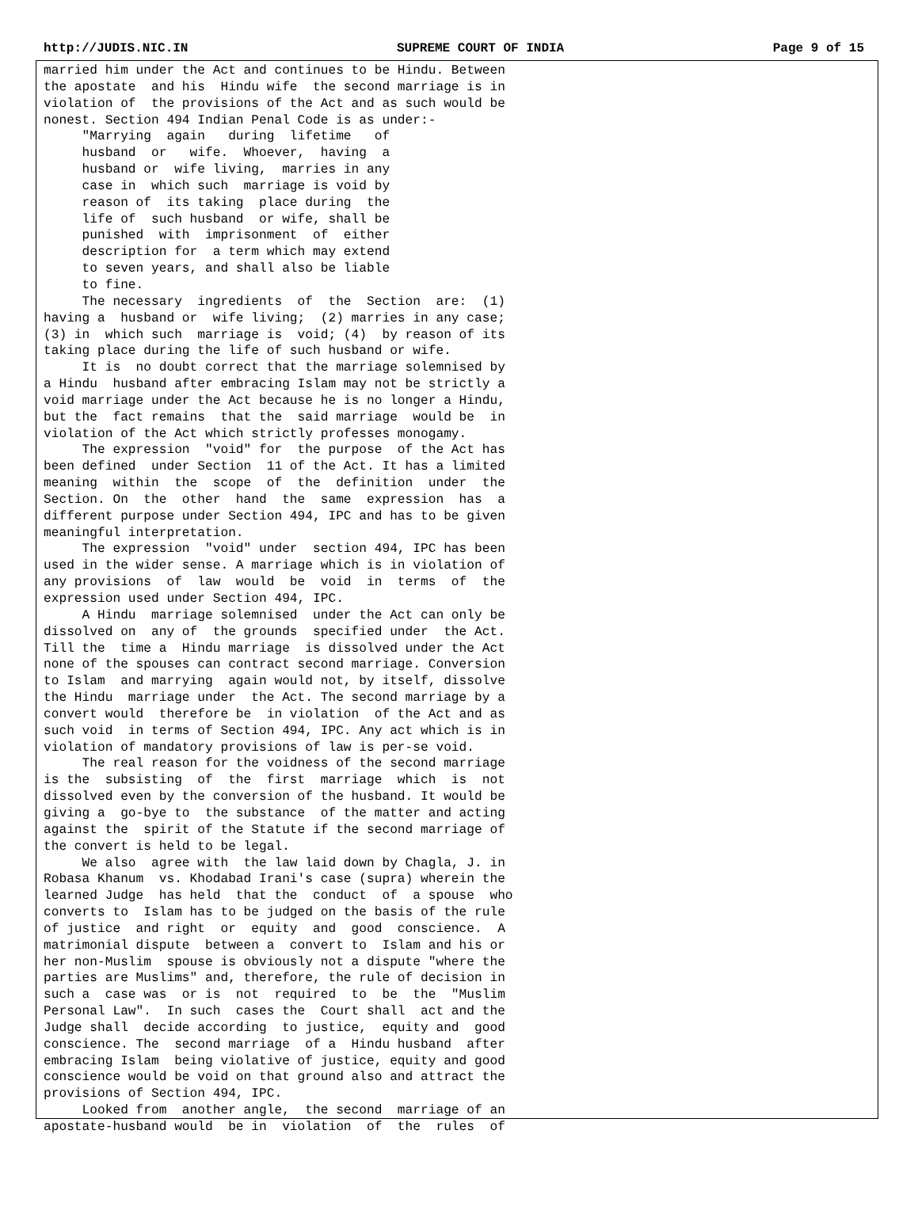http://JUDIS.NIC.IN SUPREME COURT OF INDIA Page 9 of 15
married him under the Act and continues to be Hindu. Between
the apostate  and his  Hindu wife  the second marriage is in
violation of  the provisions of the Act and as such would be
nonest. Section 494 Indian Penal Code is as under:-
     "Marrying  again   during  lifetime   of
     husband  or   wife.  Whoever,  having  a
     husband or  wife living,  marries in any
     case in  which such  marriage is void by
     reason of  its taking  place during  the
     life of  such husband  or wife, shall be
     punished  with  imprisonment  of  either
     description for  a term which may extend
     to seven years, and shall also be liable
     to fine.
     The necessary  ingredients  of  the  Section  are:  (1)
having a  husband or  wife living;  (2) marries in any case;
(3) in  which such  marriage is  void; (4)  by reason of its
taking place during the life of such husband or wife.
     It is  no doubt correct that the marriage solemnised by
a Hindu  husband after embracing Islam may not be strictly a
void marriage under the Act because he is no longer a Hindu,
but the  fact remains  that the  said marriage  would be  in
violation of the Act which strictly professes monogamy.
     The expression  "void" for  the purpose  of the Act has
been defined  under Section  11 of the Act. It has a limited
meaning  within  the  scope  of  the  definition  under  the
Section. On  the  other  hand  the  same  expression  has  a
different purpose under Section 494, IPC and has to be given
meaningful interpretation.
     The expression  "void" under  section 494, IPC has been
used in the wider sense. A marriage which is in violation of
any provisions  of  law  would  be  void  in  terms  of  the
expression used under Section 494, IPC.
     A Hindu  marriage solemnised  under the Act can only be
dissolved on  any of  the grounds  specified under  the Act.
Till the  time a  Hindu marriage  is dissolved under the Act
none of the spouses can contract second marriage. Conversion
to Islam  and marrying  again would not, by itself, dissolve
the Hindu  marriage under  the Act. The second marriage by a
convert would  therefore be  in violation  of the Act and as
such void  in terms of Section 494, IPC. Any act which is in
violation of mandatory provisions of law is per-se void.
     The real reason for the voidness of the second marriage
is the  subsisting  of  the  first  marriage  which  is  not
dissolved even by the conversion of the husband. It would be
giving a  go-bye to  the substance  of the matter and acting
against the  spirit of the Statute if the second marriage of
the convert is held to be legal.
     We also  agree with  the law laid down by Chagla, J. in
Robasa Khanum  vs. Khodabad Irani's case (supra) wherein the
learned Judge  has held  that the  conduct  of  a spouse  who
converts to  Islam has to be judged on the basis of the rule
of justice  and right  or  equity  and  good  conscience.  A
matrimonial dispute  between a  convert to  Islam and his or
her non-Muslim  spouse is obviously not a dispute "where the
parties are Muslims" and, therefore, the rule of decision in
such a  case was  or is  not  required  to  be  the  "Muslim
Personal Law".  In such  cases the  Court shall  act and the
Judge shall  decide according  to justice,  equity and  good
conscience. The  second marriage  of a  Hindu husband  after
embracing Islam  being violative of justice, equity and good
conscience would be void on that ground also and attract the
provisions of Section 494, IPC.
     Looked from  another angle,  the second  marriage of an
apostate-husband would  be in  violation  of  the  rules  of